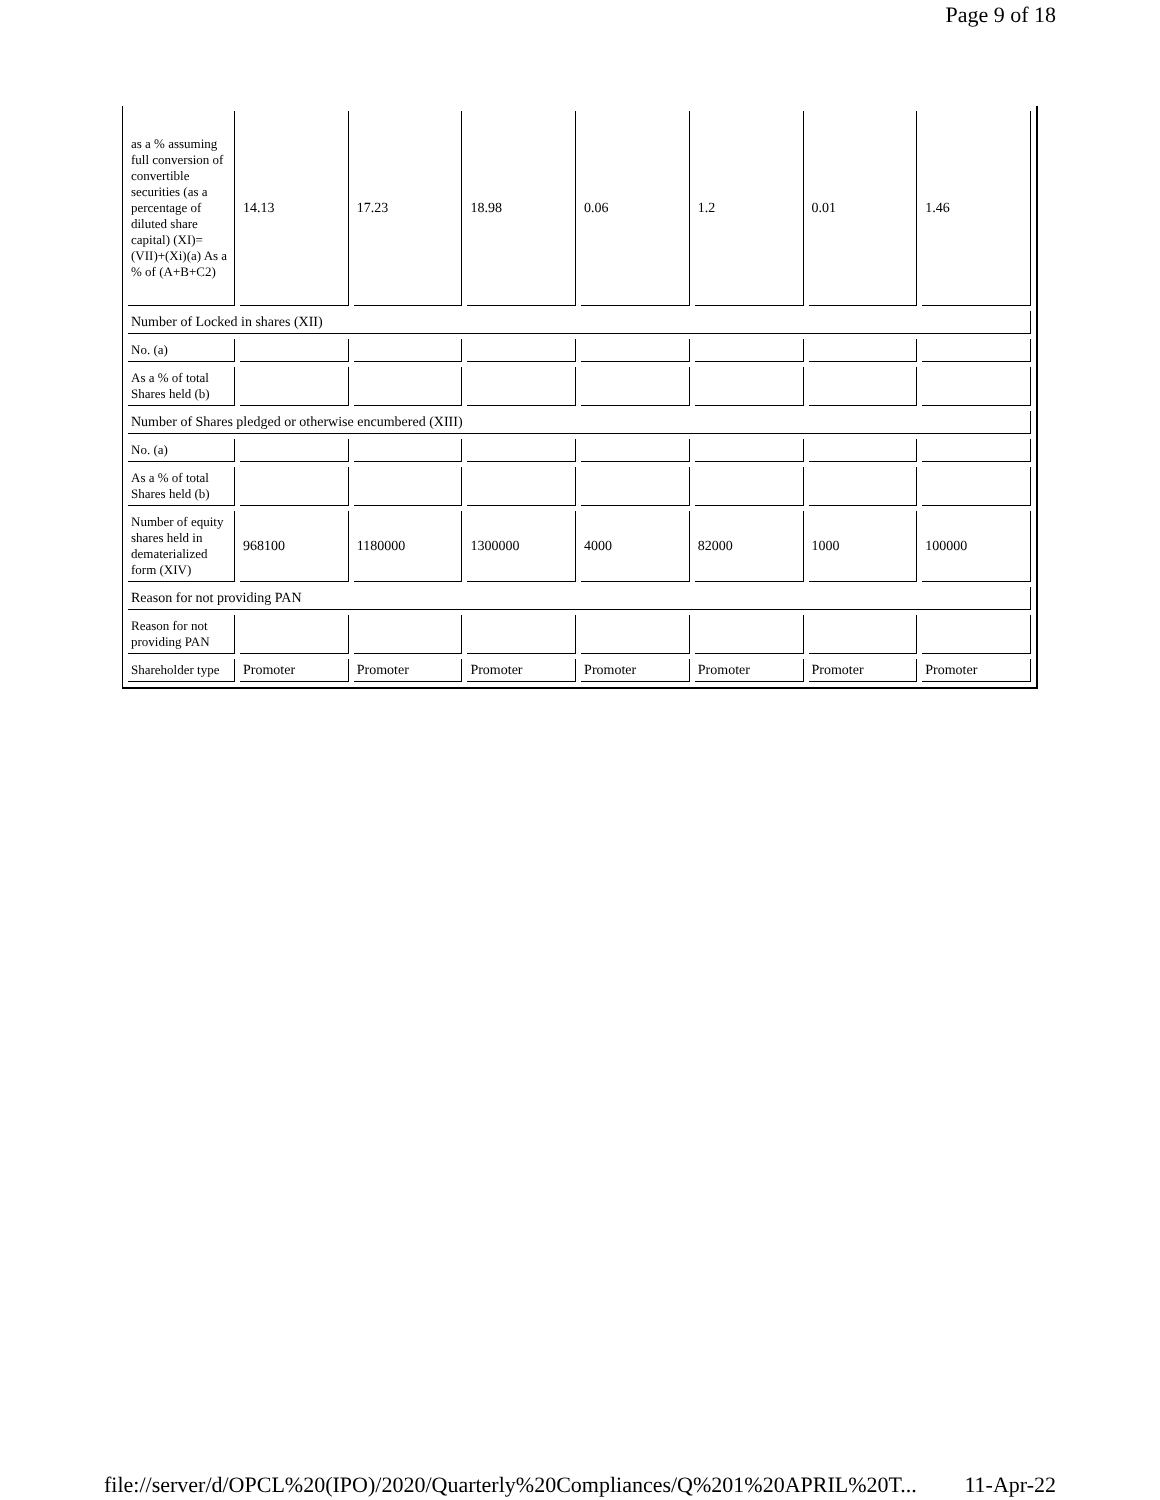Page 9 of 18
| as a % assuming full conversion of convertible securities (as a percentage of diluted share capital) (XI)= (VII)+(Xi)(a) As a % of (A+B+C2) | 14.13 | 17.23 | 18.98 | 0.06 | 1.2 | 0.01 | 1.46 |
| Number of Locked in shares (XII) | | | | | | | |
| No. (a) | | | | | | | |
| As a % of total Shares held (b) | | | | | | | |
| Number of Shares pledged or otherwise encumbered (XIII) | | | | | | | |
| No. (a) | | | | | | | |
| As a % of total Shares held (b) | | | | | | | |
| Number of equity shares held in dematerialized form (XIV) | 968100 | 1180000 | 1300000 | 4000 | 82000 | 1000 | 100000 |
| Reason for not providing PAN | | | | | | | |
| Reason for not providing PAN | | | | | | | |
| Shareholder type | Promoter | Promoter | Promoter | Promoter | Promoter | Promoter | Promoter |
file://server/d/OPCL%20(IPO)/2020/Quarterly%20Compliances/Q%201%20APRIL%20T... 11-Apr-22